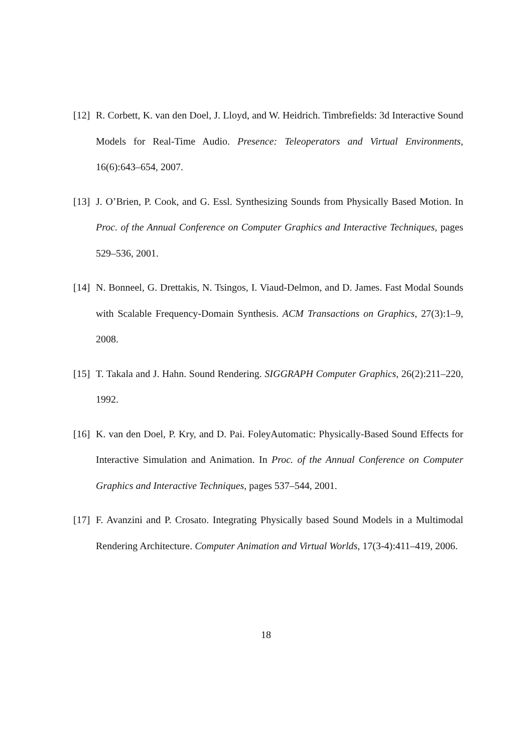[12]
R. Corbett, K. van den Doel, J. Lloyd, and W. Heidrich. Timbrefields: 3d Interactive Sound Models for Real-Time Audio. Presence: Teleoperators and Virtual Environments, 16(6):643–654, 2007.
[13]
J. O’Brien, P. Cook, and G. Essl. Synthesizing Sounds from Physically Based Motion. In Proc. of the Annual Conference on Computer Graphics and Interactive Techniques, pages 529–536, 2001.
[14]
N. Bonneel, G. Drettakis, N. Tsingos, I. Viaud-Delmon, and D. James. Fast Modal Sounds with Scalable Frequency-Domain Synthesis. ACM Transactions on Graphics, 27(3):1–9, 2008.
[15]
T. Takala and J. Hahn. Sound Rendering. SIGGRAPH Computer Graphics, 26(2):211–220, 1992.
[16]
K. van den Doel, P. Kry, and D. Pai. FoleyAutomatic: Physically-Based Sound Effects for Interactive Simulation and Animation. In Proc. of the Annual Conference on Computer Graphics and Interactive Techniques, pages 537–544, 2001.
[17]
F. Avanzini and P. Crosato. Integrating Physically based Sound Models in a Multimodal Rendering Architecture. Computer Animation and Virtual Worlds, 17(3-4):411–419, 2006.
18